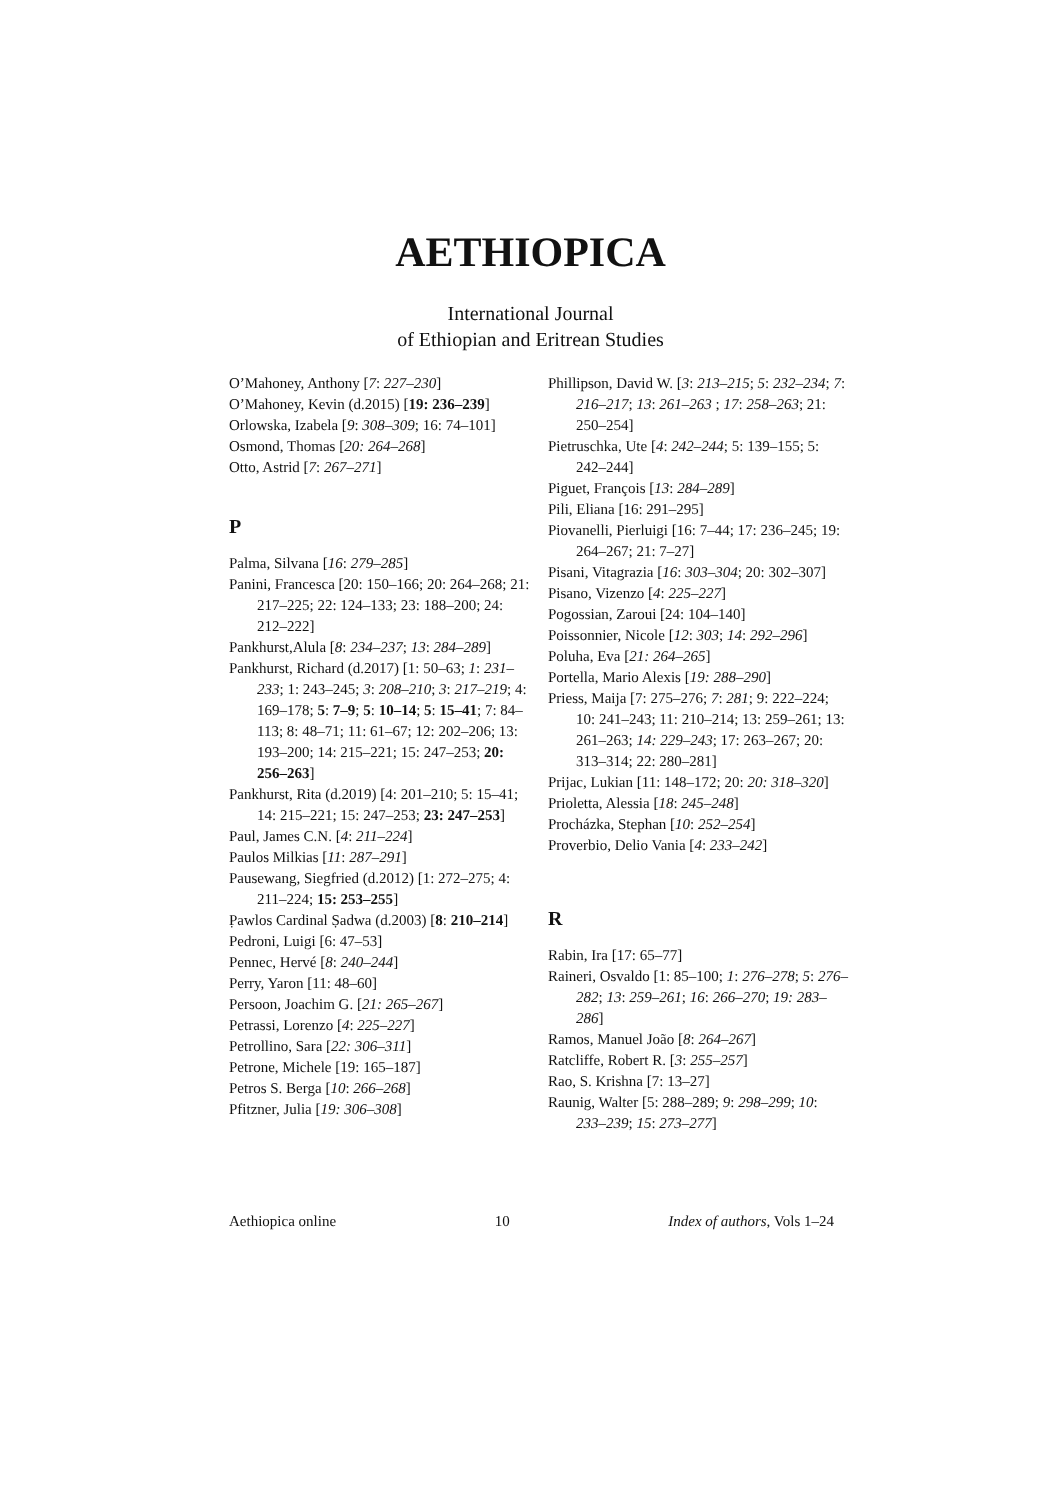AETHIOPICA
International Journal
of Ethiopian and Eritrean Studies
O’Mahoney, Anthony [7: 227–230]
O’Mahoney, Kevin (d.2015) [19: 236–239]
Orlowska, Izabela [9: 308–309; 16: 74–101]
Osmond, Thomas [20: 264–268]
Otto, Astrid [7: 267–271]
P
Palma, Silvana [16: 279–285]
Panini, Francesca [20: 150–166; 20: 264–268; 21: 217–225; 22: 124–133; 23: 188–200; 24: 212–222]
Pankhurst,Alula [8: 234–237; 13: 284–289]
Pankhurst, Richard (d.2017) [1: 50–63; 1: 231–233; 1: 243–245; 3: 208–210; 3: 217–219; 4: 169–178; 5: 7–9; 5: 10–14; 5: 15–41; 7: 84–113; 8: 48–71; 11: 61–67; 12: 202–206; 13: 193–200; 14: 215–221; 15: 247–253; 20: 256–263]
Pankhurst, Rita (d.2019) [4: 201–210; 5: 15–41; 14: 215–221; 15: 247–253; 23: 247–253]
Paul, James C.N. [4: 211–224]
Paulos Milkias [11: 287–291]
Pausewang, Siegfried (d.2012) [1: 272–275; 4: 211–224; 15: 253–255]
P̣awlos Cardinal Ṣadwa (d.2003) [8: 210–214]
Pedroni, Luigi [6: 47–53]
Pennec, Hervé [8: 240–244]
Perry, Yaron [11: 48–60]
Persoon, Joachim G. [21: 265–267]
Petrassi, Lorenzo [4: 225–227]
Petrollino, Sara [22: 306–311]
Petrone, Michele [19: 165–187]
Petros S. Berga [10: 266–268]
Pfitzner, Julia [19: 306–308]
Phillipson, David W. [3: 213–215; 5: 232–234; 7: 216–217; 13: 261–263 ; 17: 258–263; 21: 250–254]
Pietruschka, Ute [4: 242–244; 5: 139–155; 5: 242–244]
Piguet, François [13: 284–289]
Pili, Eliana [16: 291–295]
Piovanelli, Pierluigi [16: 7–44; 17: 236–245; 19: 264–267; 21: 7–27]
Pisani, Vitagrazia [16: 303–304; 20: 302–307]
Pisano, Vizenzo [4: 225–227]
Pogossian, Zaroui [24: 104–140]
Poissonnier, Nicole [12: 303; 14: 292–296]
Poluha, Eva [21: 264–265]
Portella, Mario Alexis [19: 288–290]
Priess, Maija [7: 275–276; 7: 281; 9: 222–224; 10: 241–243; 11: 210–214; 13: 259–261; 13: 261–263; 14: 229–243; 17: 263–267; 20: 313–314; 22: 280–281]
Prijac, Lukian [11: 148–172; 20: 20: 318–320]
Prioletta, Alessia [18: 245–248]
Procházka, Stephan [10: 252–254]
Proverbio, Delio Vania [4: 233–242]
R
Rabin, Ira [17: 65–77]
Raineri, Osvaldo [1: 85–100; 1: 276–278; 5: 276–282; 13: 259–261; 16: 266–270; 19: 283–286]
Ramos, Manuel João [8: 264–267]
Ratcliffe, Robert R. [3: 255–257]
Rao, S. Krishna [7: 13–27]
Raunig, Walter [5: 288–289; 9: 298–299; 10: 233–239; 15: 273–277]
Aethiopica online 10 Index of authors, Vols 1–24